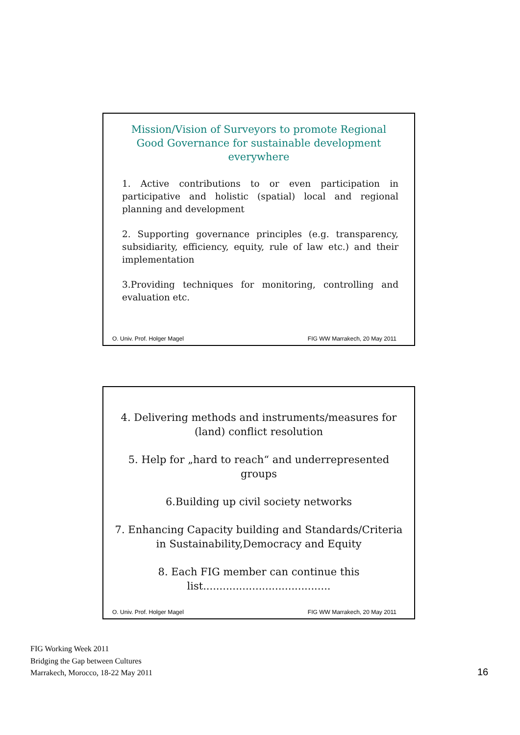Mission/Vision of Surveyors to promote Regional Good Governance for sustainable development everywhere
1. Active contributions to or even participation in participative and holistic (spatial) local and regional planning and development
2. Supporting governance principles (e.g. transparency, subsidiarity, efficiency, equity, rule of law etc.) and their implementation
3.Providing techniques for monitoring, controlling and evaluation etc.
O. Univ. Prof. Holger Magel FIG WW Marrakech, 20 May 2011
4. Delivering methods and instruments/measures for (land) conflict resolution
5. Help for „hard to reach“ and underrepresented groups
6.Building up civil society networks
7. Enhancing Capacity building and Standards/Criteria in Sustainability,Democracy and Equity
8. Each FIG member can continue this
list.......................................
O. Univ. Prof. Holger Magel FIG WW Marrakech, 20 May 2011
FIG Working Week 2011
Bridging the Gap between Cultures
Marrakech, Morocco, 18-22 May 2011
16